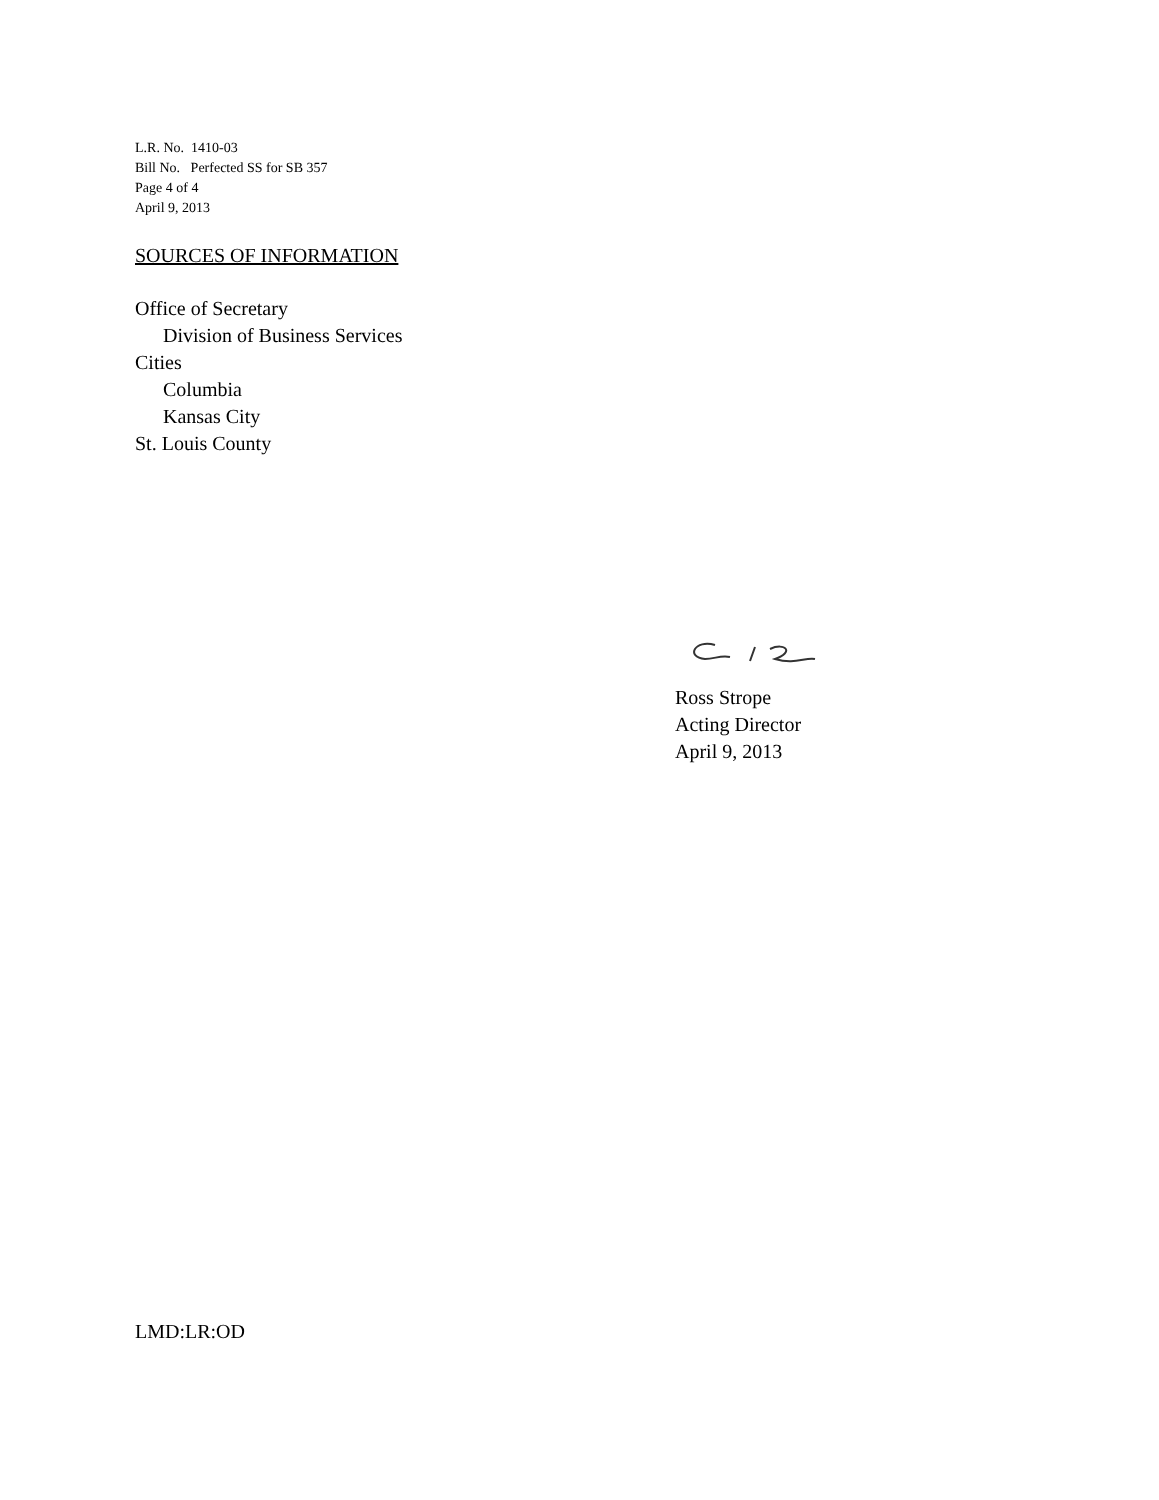L.R. No. 1410-03
Bill No. Perfected SS for SB 357
Page 4 of 4
April 9, 2013
SOURCES OF INFORMATION
Office of Secretary
Division of Business Services
Cities
Columbia
Kansas City
St. Louis County
Ross Strope
Acting Director
April 9, 2013
LMD:LR:OD